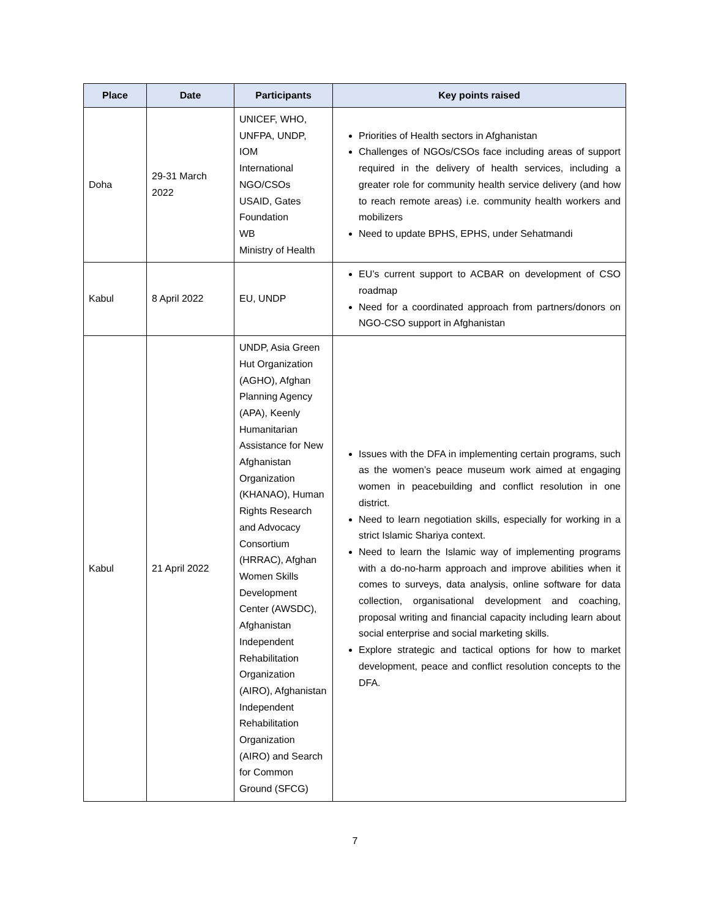| Place | Date | Participants | Key points raised |
| --- | --- | --- | --- |
| Doha | 29-31 March 2022 | UNICEF, WHO, UNFPA, UNDP, IOM International NGO/CSOs USAID, Gates Foundation WB Ministry of Health | Priorities of Health sectors in Afghanistan Challenges of NGOs/CSOs face including areas of support required in the delivery of health services, including a greater role for community health service delivery (and how to reach remote areas) i.e. community health workers and mobilizers Need to update BPHS, EPHS, under Sehatmandi |
| Kabul | 8 April 2022 | EU, UNDP | EU’s current support to ACBAR on development of CSO roadmap Need for a coordinated approach from partners/donors on NGO-CSO support in Afghanistan |
| Kabul | 21 April 2022 | UNDP, Asia Green Hut Organization (AGHO), Afghan Planning Agency (APA), Keenly Humanitarian Assistance for New Afghanistan Organization (KHANAO), Human Rights Research and Advocacy Consortium (HRRAC), Afghan Women Skills Development Center (AWSDC), Afghanistan Independent Rehabilitation Organization (AIRO), Afghanistan Independent Rehabilitation Organization (AIRO) and Search for Common Ground (SFCG) | Issues with the DFA in implementing certain programs, such as the women’s peace museum work aimed at engaging women in peacebuilding and conflict resolution in one district. Need to learn negotiation skills, especially for working in a strict Islamic Shariya context. Need to learn the Islamic way of implementing programs with a do-no-harm approach and improve abilities when it comes to surveys, data analysis, online software for data collection, organisational development and coaching, proposal writing and financial capacity including learn about social enterprise and social marketing skills. Explore strategic and tactical options for how to market development, peace and conflict resolution concepts to the DFA. |
7